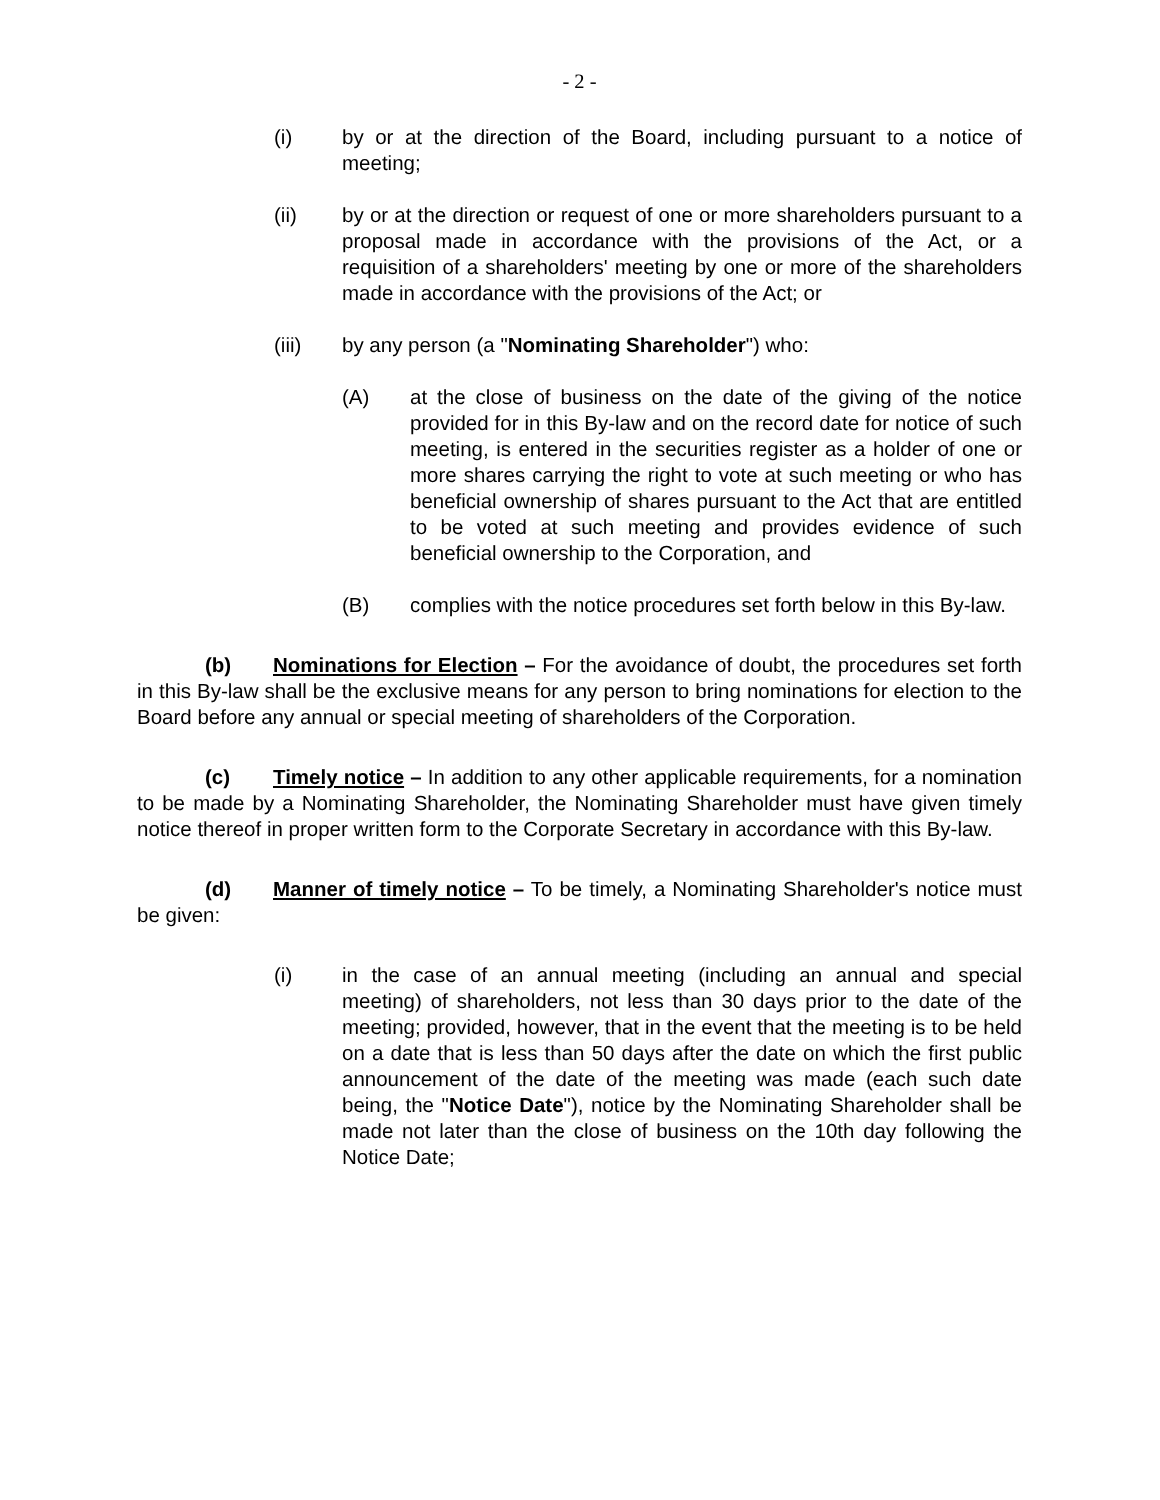- 2 -
(i) by or at the direction of the Board, including pursuant to a notice of meeting;
(ii) by or at the direction or request of one or more shareholders pursuant to a proposal made in accordance with the provisions of the Act, or a requisition of a shareholders' meeting by one or more of the shareholders made in accordance with the provisions of the Act; or
(iii) by any person (a "Nominating Shareholder") who:
(A) at the close of business on the date of the giving of the notice provided for in this By-law and on the record date for notice of such meeting, is entered in the securities register as a holder of one or more shares carrying the right to vote at such meeting or who has beneficial ownership of shares pursuant to the Act that are entitled to be voted at such meeting and provides evidence of such beneficial ownership to the Corporation, and
(B) complies with the notice procedures set forth below in this By-law.
(b) Nominations for Election – For the avoidance of doubt, the procedures set forth in this By-law shall be the exclusive means for any person to bring nominations for election to the Board before any annual or special meeting of shareholders of the Corporation.
(c) Timely notice – In addition to any other applicable requirements, for a nomination to be made by a Nominating Shareholder, the Nominating Shareholder must have given timely notice thereof in proper written form to the Corporate Secretary in accordance with this By-law.
(d) Manner of timely notice – To be timely, a Nominating Shareholder's notice must be given:
(i) in the case of an annual meeting (including an annual and special meeting) of shareholders, not less than 30 days prior to the date of the meeting; provided, however, that in the event that the meeting is to be held on a date that is less than 50 days after the date on which the first public announcement of the date of the meeting was made (each such date being, the "Notice Date"), notice by the Nominating Shareholder shall be made not later than the close of business on the 10th day following the Notice Date;